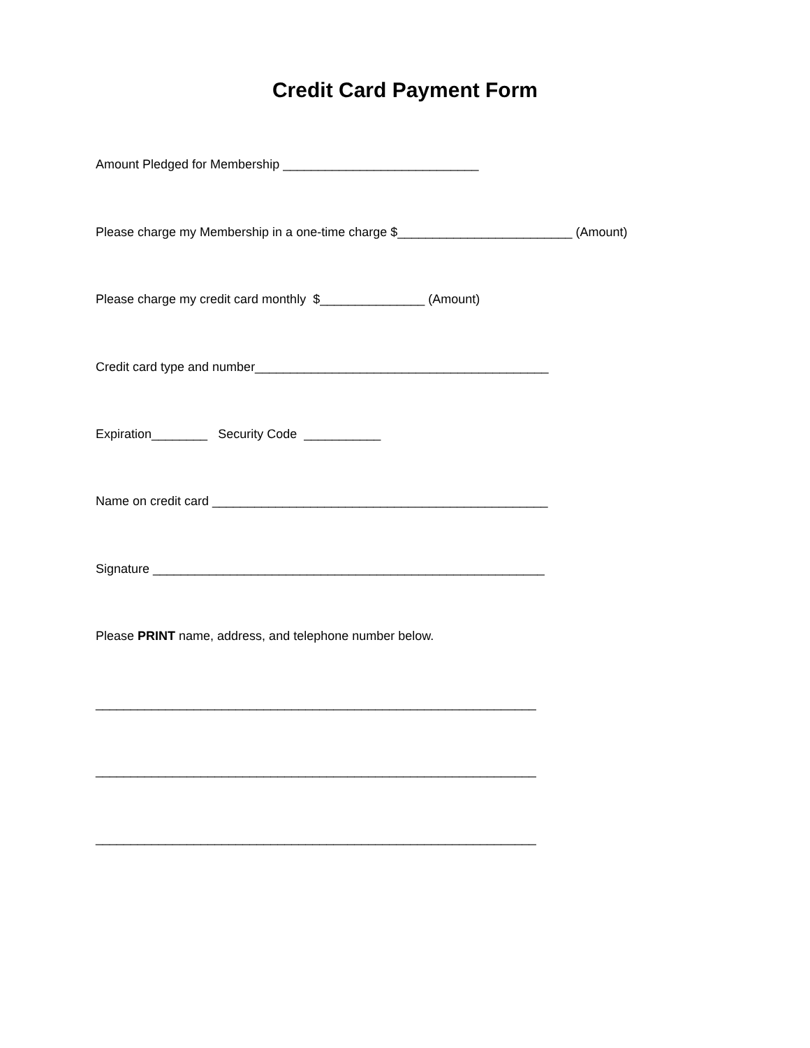Credit Card Payment Form
Amount Pledged for Membership ____________________________
Please charge my Membership in a one-time charge $_________________________ (Amount)
Please charge my credit card monthly $_______________ (Amount)
Credit card type and number__________________________________________
Expiration________ Security Code ___________
Name on credit card ________________________________________________
Signature ________________________________________________________
Please PRINT name, address, and telephone number below.
_______________________________________________________________
_______________________________________________________________
_______________________________________________________________